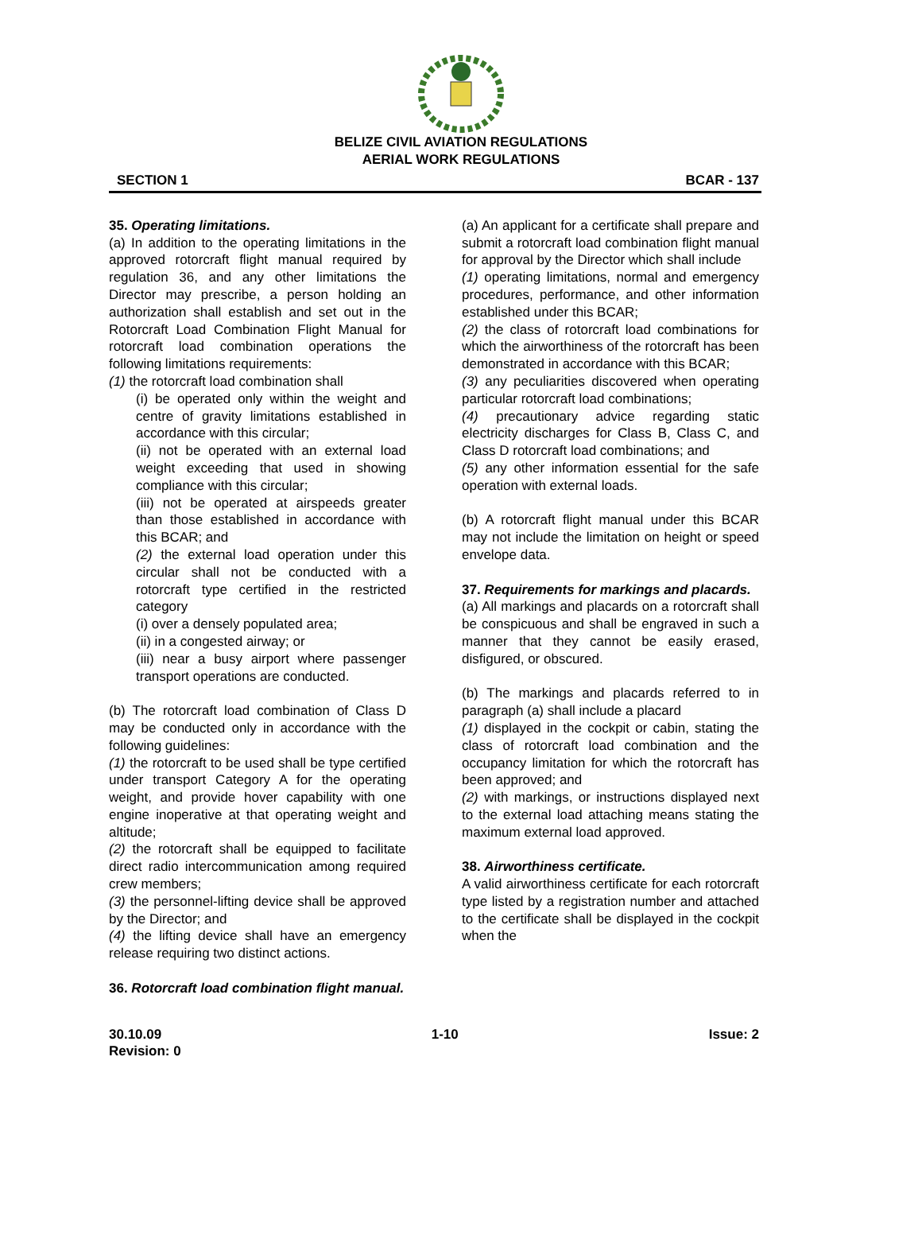BELIZE CIVIL AVIATION REGULATIONS
AERIAL WORK REGULATIONS
SECTION 1 BCAR - 137
35. Operating limitations.
(a) In addition to the operating limitations in the approved rotorcraft flight manual required by regulation 36, and any other limitations the Director may prescribe, a person holding an authorization shall establish and set out in the Rotorcraft Load Combination Flight Manual for rotorcraft load combination operations the following limitations requirements:
(1) the rotorcraft load combination shall
(i) be operated only within the weight and centre of gravity limitations established in accordance with this circular;
(ii) not be operated with an external load weight exceeding that used in showing compliance with this circular;
(iii) not be operated at airspeeds greater than those established in accordance with this BCAR; and
(2) the external load operation under this circular shall not be conducted with a rotorcraft type certified in the restricted category
(i) over a densely populated area;
(ii) in a congested airway; or
(iii) near a busy airport where passenger transport operations are conducted.
(b) The rotorcraft load combination of Class D may be conducted only in accordance with the following guidelines:
(1) the rotorcraft to be used shall be type certified under transport Category A for the operating weight, and provide hover capability with one engine inoperative at that operating weight and altitude;
(2) the rotorcraft shall be equipped to facilitate direct radio intercommunication among required crew members;
(3) the personnel-lifting device shall be approved by the Director; and
(4) the lifting device shall have an emergency release requiring two distinct actions.
36. Rotorcraft load combination flight manual.
(a) An applicant for a certificate shall prepare and submit a rotorcraft load combination flight manual for approval by the Director which shall include
(1) operating limitations, normal and emergency procedures, performance, and other information established under this BCAR;
(2) the class of rotorcraft load combinations for which the airworthiness of the rotorcraft has been demonstrated in accordance with this BCAR;
(3) any peculiarities discovered when operating particular rotorcraft load combinations;
(4) precautionary advice regarding static electricity discharges for Class B, Class C, and Class D rotorcraft load combinations; and
(5) any other information essential for the safe operation with external loads.
(b) A rotorcraft flight manual under this BCAR may not include the limitation on height or speed envelope data.
37. Requirements for markings and placards.
(a) All markings and placards on a rotorcraft shall be conspicuous and shall be engraved in such a manner that they cannot be easily erased, disfigured, or obscured.
(b) The markings and placards referred to in paragraph (a) shall include a placard
(1) displayed in the cockpit or cabin, stating the class of rotorcraft load combination and the occupancy limitation for which the rotorcraft has been approved; and
(2) with markings, or instructions displayed next to the external load attaching means stating the maximum external load approved.
38. Airworthiness certificate.
A valid airworthiness certificate for each rotorcraft type listed by a registration number and attached to the certificate shall be displayed in the cockpit when the
30.10.09
Revision: 0 1-10 Issue: 2